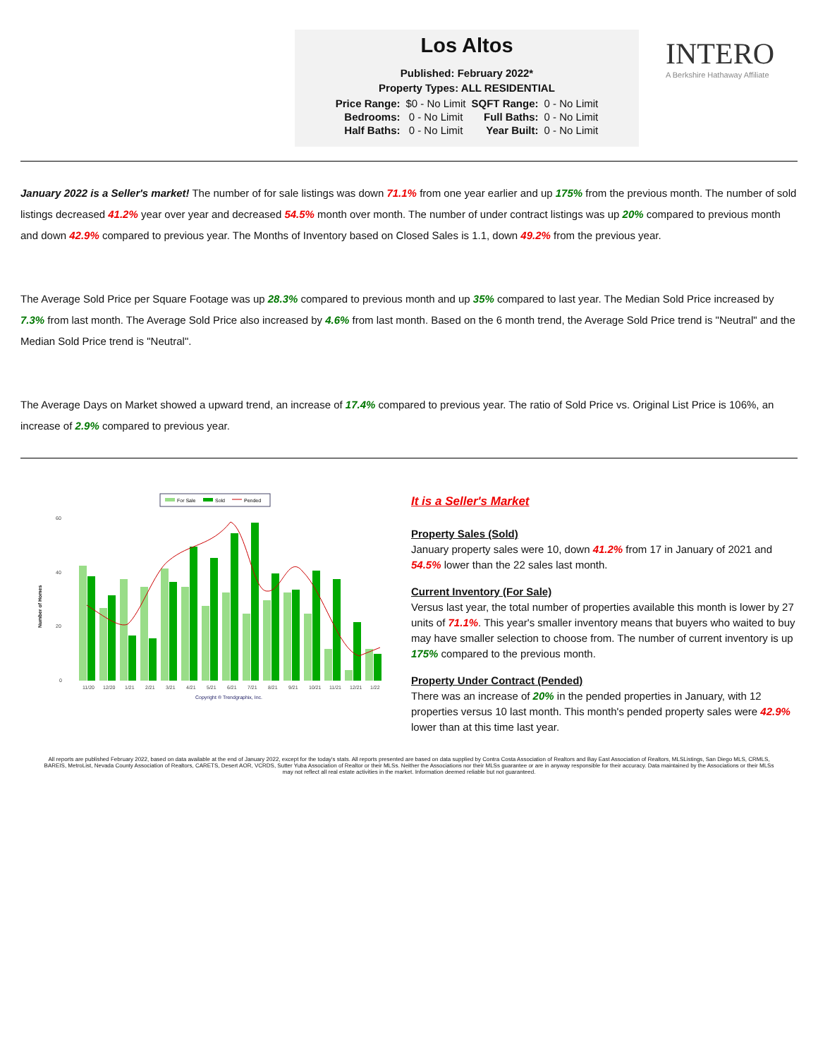Los Altos
Published: February 2022*
Property Types: ALL RESIDENTIAL
| Price Range: | $0 - No Limit | SQFT Range: | 0 - No Limit |
| Bedrooms: | 0 - No Limit | Full Baths: | 0 - No Limit |
| Half Baths: | 0 - No Limit | Year Built: | 0 - No Limit |
INTERO
A Berkshire Hathaway Affiliate
January 2022 is a Seller's market! The number of for sale listings was down 71.1% from one year earlier and up 175% from the previous month. The number of sold listings decreased 41.2% year over year and decreased 54.5% month over month. The number of under contract listings was up 20% compared to previous month and down 42.9% compared to previous year. The Months of Inventory based on Closed Sales is 1.1, down 49.2% from the previous year.
The Average Sold Price per Square Footage was up 28.3% compared to previous month and up 35% compared to last year. The Median Sold Price increased by 7.3% from last month. The Average Sold Price also increased by 4.6% from last month. Based on the 6 month trend, the Average Sold Price trend is "Neutral" and the Median Sold Price trend is "Neutral".
The Average Days on Market showed a upward trend, an increase of 17.4% compared to previous year. The ratio of Sold Price vs. Original List Price is 106%, an increase of 2.9% compared to previous year.
For Sale
Sold
Pended
Number of Homes
60
40
20
0
11/20
12/20
1/21
2/21
3/21
4/21
5/21
6/21
7/21
8/21
9/21
10/21
11/21
12/21
1/22
Copyright ® Trendgraphix, Inc.
It is a Seller's Market
Property Sales (Sold)
January property sales were 10, down 41.2% from 17 in January of 2021 and 54.5% lower than the 22 sales last month.
Current Inventory (For Sale)
Versus last year, the total number of properties available this month is lower by 27 units of 71.1%. This year's smaller inventory means that buyers who waited to buy may have smaller selection to choose from. The number of current inventory is up 175% compared to the previous month.
Property Under Contract (Pended)
There was an increase of 20% in the pended properties in January, with 12 properties versus 10 last month. This month's pended property sales were 42.9% lower than at this time last year.
All reports are published February 2022, based on data available at the end of January 2022, except for the today's stats. All reports presented are based on data supplied by Contra Costa Association of Realtors and Bay East Association of Realtors, MLSListings, San Diego MLS, CRMLS, BAREIS, MetroList, Nevada County Association of Realtors, CARETS, Desert AOR, VCRDS, Sutter Yuba Association of Realtor or their MLSs. Neither the Associations nor their MLSs guarantee or are in anyway responsible for their accuracy. Data maintained by the Associations or their MLSs may not reflect all real estate activities in the market. Information deemed reliable but not guaranteed.